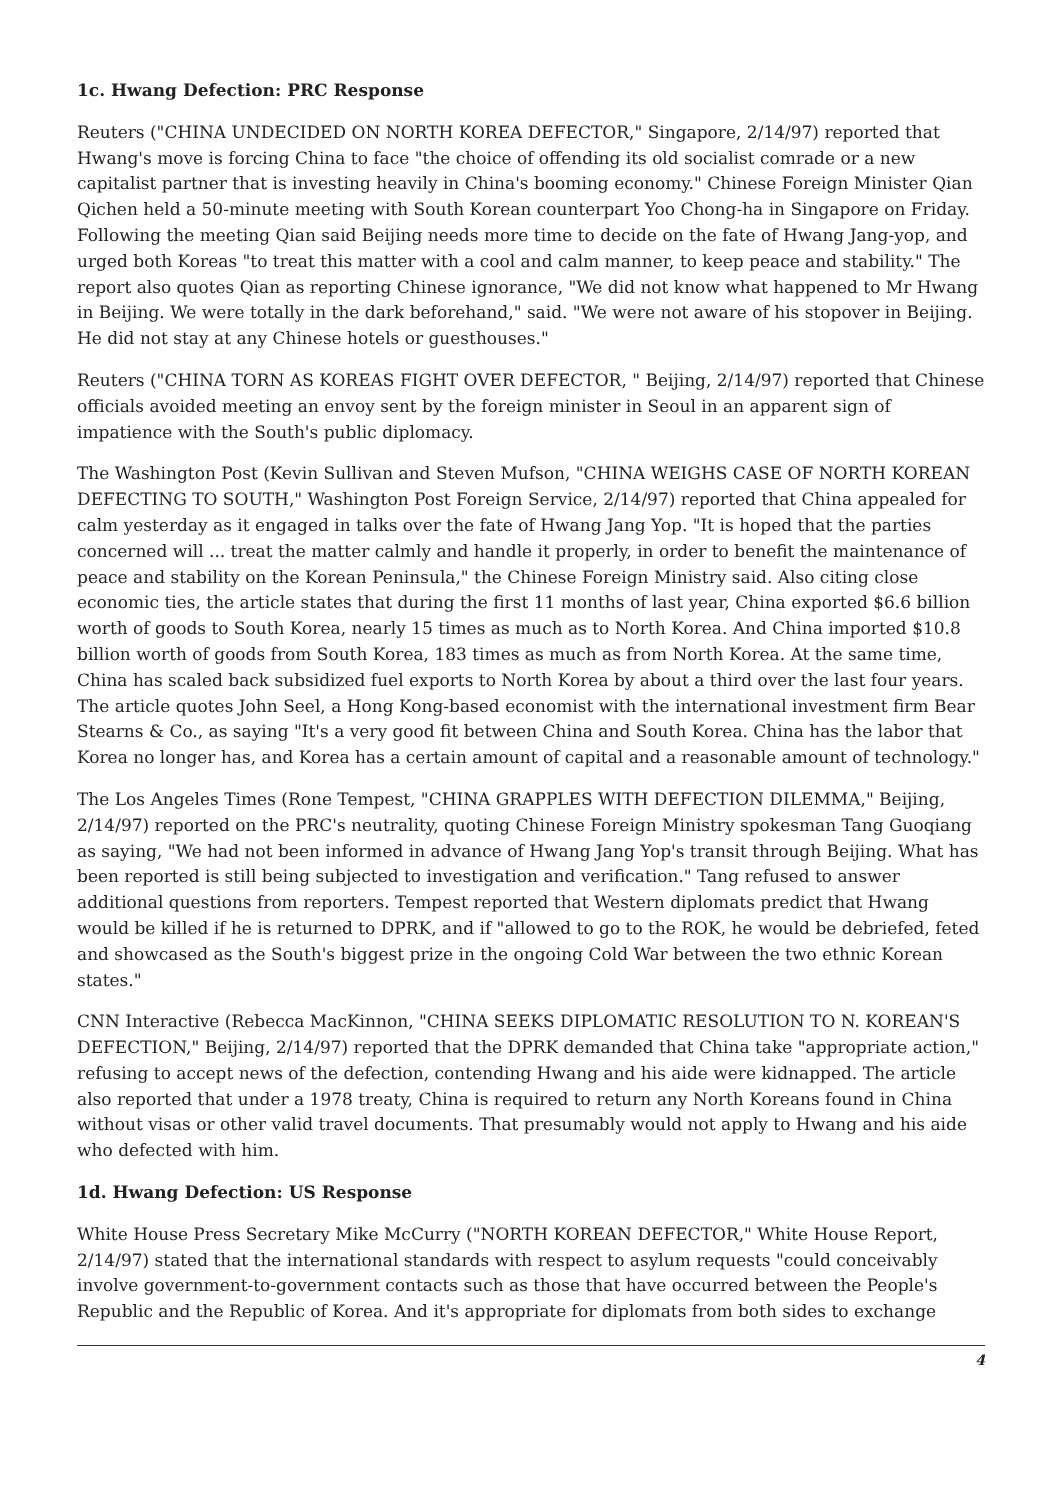1c. Hwang Defection: PRC Response
Reuters ("CHINA UNDECIDED ON NORTH KOREA DEFECTOR," Singapore, 2/14/97) reported that Hwang's move is forcing China to face "the choice of offending its old socialist comrade or a new capitalist partner that is investing heavily in China's booming economy." Chinese Foreign Minister Qian Qichen held a 50-minute meeting with South Korean counterpart Yoo Chong-ha in Singapore on Friday. Following the meeting Qian said Beijing needs more time to decide on the fate of Hwang Jang-yop, and urged both Koreas "to treat this matter with a cool and calm manner, to keep peace and stability." The report also quotes Qian as reporting Chinese ignorance, "We did not know what happened to Mr Hwang in Beijing. We were totally in the dark beforehand," said. "We were not aware of his stopover in Beijing. He did not stay at any Chinese hotels or guesthouses."
Reuters ("CHINA TORN AS KOREAS FIGHT OVER DEFECTOR, " Beijing, 2/14/97) reported that Chinese officials avoided meeting an envoy sent by the foreign minister in Seoul in an apparent sign of impatience with the South's public diplomacy.
The Washington Post (Kevin Sullivan and Steven Mufson, "CHINA WEIGHS CASE OF NORTH KOREAN DEFECTING TO SOUTH," Washington Post Foreign Service, 2/14/97) reported that China appealed for calm yesterday as it engaged in talks over the fate of Hwang Jang Yop. "It is hoped that the parties concerned will ... treat the matter calmly and handle it properly, in order to benefit the maintenance of peace and stability on the Korean Peninsula," the Chinese Foreign Ministry said. Also citing close economic ties, the article states that during the first 11 months of last year, China exported $6.6 billion worth of goods to South Korea, nearly 15 times as much as to North Korea. And China imported $10.8 billion worth of goods from South Korea, 183 times as much as from North Korea. At the same time, China has scaled back subsidized fuel exports to North Korea by about a third over the last four years. The article quotes John Seel, a Hong Kong-based economist with the international investment firm Bear Stearns & Co., as saying "It's a very good fit between China and South Korea. China has the labor that Korea no longer has, and Korea has a certain amount of capital and a reasonable amount of technology."
The Los Angeles Times (Rone Tempest, "CHINA GRAPPLES WITH DEFECTION DILEMMA," Beijing, 2/14/97) reported on the PRC's neutrality, quoting Chinese Foreign Ministry spokesman Tang Guoqiang as saying, "We had not been informed in advance of Hwang Jang Yop's transit through Beijing. What has been reported is still being subjected to investigation and verification." Tang refused to answer additional questions from reporters. Tempest reported that Western diplomats predict that Hwang would be killed if he is returned to DPRK, and if "allowed to go to the ROK, he would be debriefed, feted and showcased as the South's biggest prize in the ongoing Cold War between the two ethnic Korean states."
CNN Interactive (Rebecca MacKinnon, "CHINA SEEKS DIPLOMATIC RESOLUTION TO N. KOREAN'S DEFECTION," Beijing, 2/14/97) reported that the DPRK demanded that China take "appropriate action," refusing to accept news of the defection, contending Hwang and his aide were kidnapped. The article also reported that under a 1978 treaty, China is required to return any North Koreans found in China without visas or other valid travel documents. That presumably would not apply to Hwang and his aide who defected with him.
1d. Hwang Defection: US Response
White House Press Secretary Mike McCurry ("NORTH KOREAN DEFECTOR," White House Report, 2/14/97) stated that the international standards with respect to asylum requests "could conceivably involve government-to-government contacts such as those that have occurred between the People's Republic and the Republic of Korea. And it's appropriate for diplomats from both sides to exchange
4